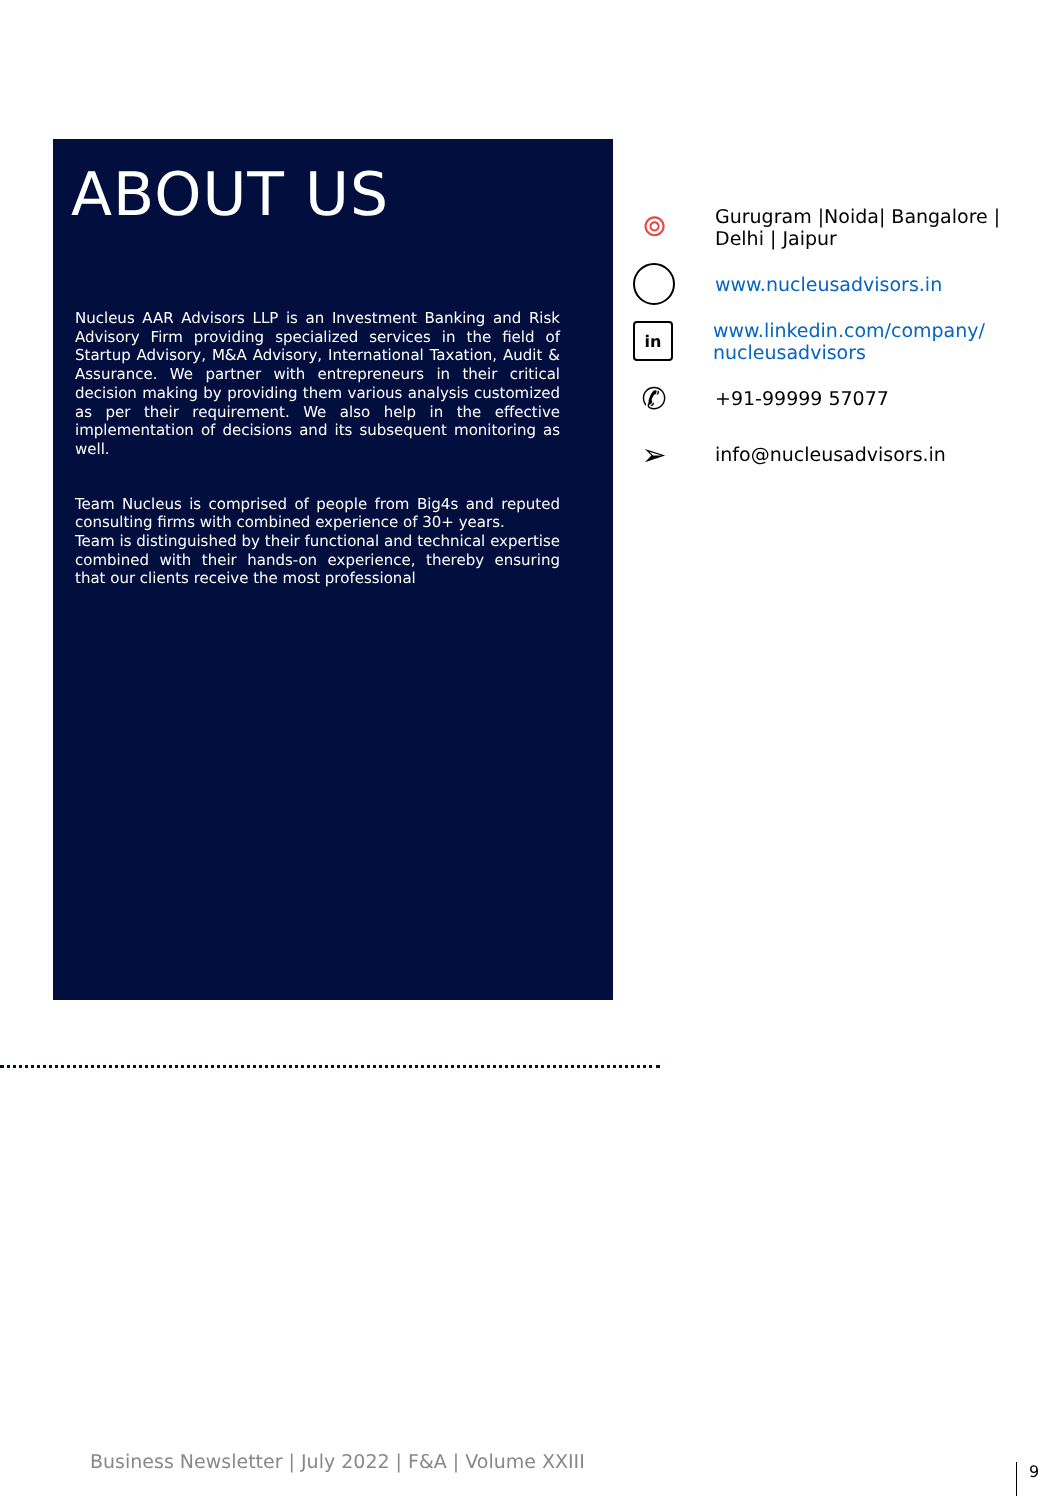ABOUT US
Nucleus AAR Advisors LLP is an Investment Banking and Risk Advisory Firm providing specialized services in the field of Startup Advisory, M&A Advisory, International Taxation, Audit & Assurance. We partner with entrepreneurs in their critical decision making by providing them various analysis customized as per their requirement. We also help in the effective implementation of decisions and its subsequent monitoring as well.
Team Nucleus is comprised of people from Big4s and reputed consulting firms with combined experience of 30+ years.
Team is distinguished by their functional and technical expertise combined with their hands-on experience, thereby ensuring that our clients receive the most professional
⌾
Gurugram |Noida| Bangalore | Delhi | Jaipur
www.nucleusadvisors.in
in
www.linkedin.com/company/ nucleusadvisors
✆
+91-99999 57077
➢
info@nucleusadvisors.in
Business Newsletter | July 2022 | F&A | Volume XXIII
9